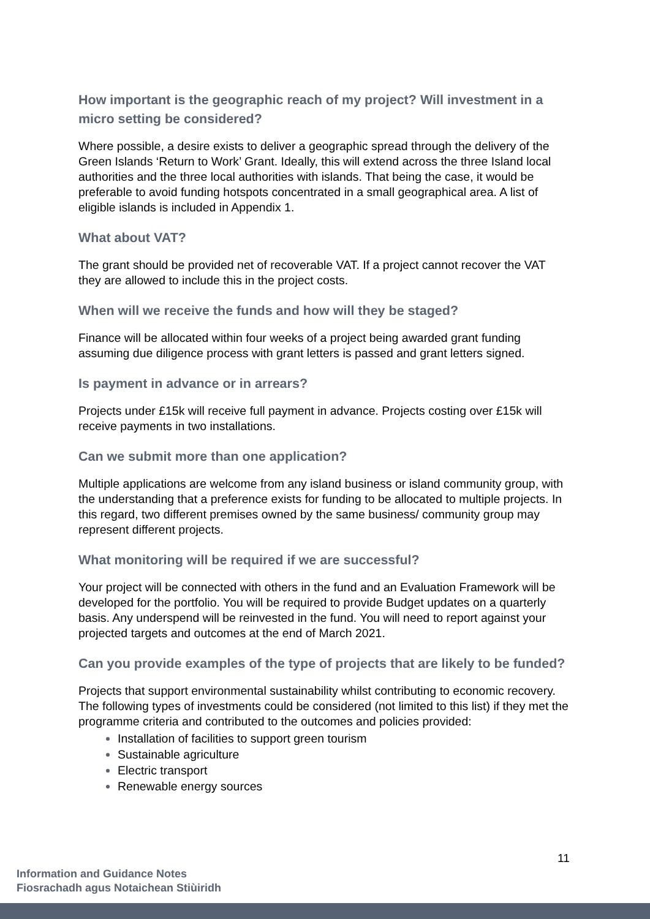How important is the geographic reach of my project? Will investment in a micro setting be considered?
Where possible, a desire exists to deliver a geographic spread through the delivery of the Green Islands ‘Return to Work’ Grant. Ideally, this will extend across the three Island local authorities and the three local authorities with islands. That being the case, it would be preferable to avoid funding hotspots concentrated in a small geographical area. A list of eligible islands is included in Appendix 1.
What about VAT?
The grant should be provided net of recoverable VAT. If a project cannot recover the VAT they are allowed to include this in the project costs.
When will we receive the funds and how will they be staged?
Finance will be allocated within four weeks of a project being awarded grant funding assuming due diligence process with grant letters is passed and grant letters signed.
Is payment in advance or in arrears?
Projects under £15k will receive full payment in advance. Projects costing over £15k will receive payments in two installations.
Can we submit more than one application?
Multiple applications are welcome from any island business or island community group, with the understanding that a preference exists for funding to be allocated to multiple projects. In this regard, two different premises owned by the same business/ community group may represent different projects.
What monitoring will be required if we are successful?
Your project will be connected with others in the fund and an Evaluation Framework will be developed for the portfolio. You will be required to provide Budget updates on a quarterly basis. Any underspend will be reinvested in the fund. You will need to report against your projected targets and outcomes at the end of March 2021.
Can you provide examples of the type of projects that are likely to be funded?
Projects that support environmental sustainability whilst contributing to economic recovery. The following types of investments could be considered (not limited to this list) if they met the programme criteria and contributed to the outcomes and policies provided:
Installation of facilities to support green tourism
Sustainable agriculture
Electric transport
Renewable energy sources
11
Information and Guidance Notes
Fiosrachadh agus Notaichean Stiùiridh